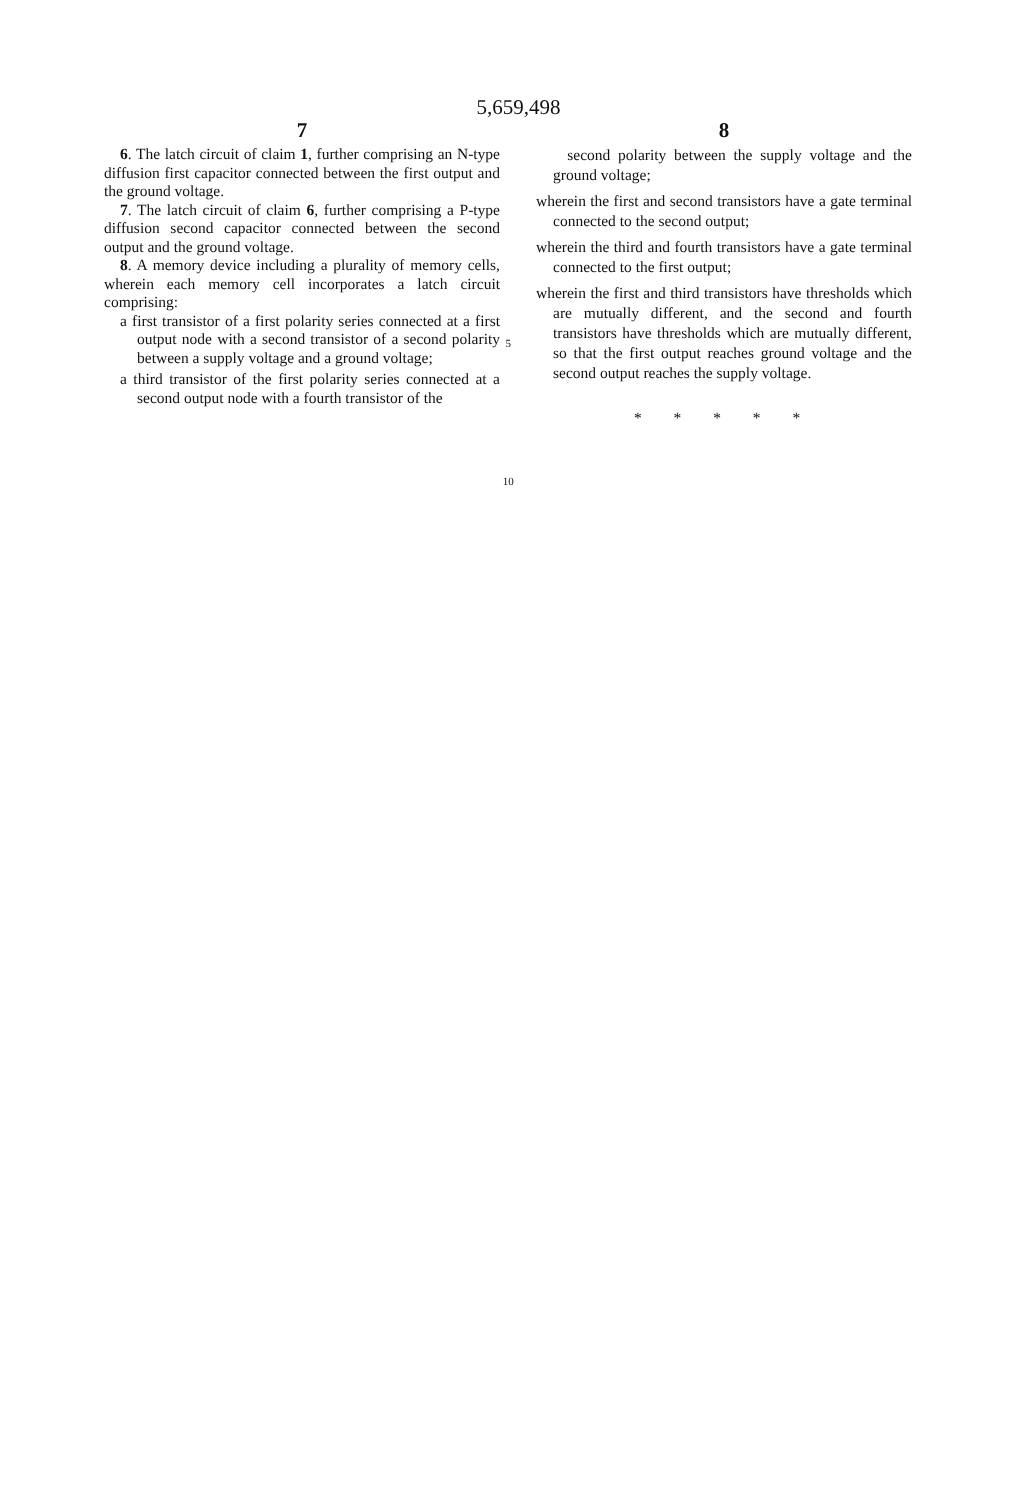5,659,498
7
6. The latch circuit of claim 1, further comprising an N-type diffusion first capacitor connected between the first output and the ground voltage.
7. The latch circuit of claim 6, further comprising a P-type diffusion second capacitor connected between the second output and the ground voltage.
8. A memory device including a plurality of memory cells, wherein each memory cell incorporates a latch circuit comprising:
a first transistor of a first polarity series connected at a first output node with a second transistor of a second polarity between a supply voltage and a ground voltage;
a third transistor of the first polarity series connected at a second output node with a fourth transistor of the
5
10
8
second polarity between the supply voltage and the ground voltage;
wherein the first and second transistors have a gate terminal connected to the second output;
wherein the third and fourth transistors have a gate terminal connected to the first output;
wherein the first and third transistors have thresholds which are mutually different, and the second and fourth transistors have thresholds which are mutually different, so that the first output reaches ground voltage and the second output reaches the supply voltage.
* * * * *